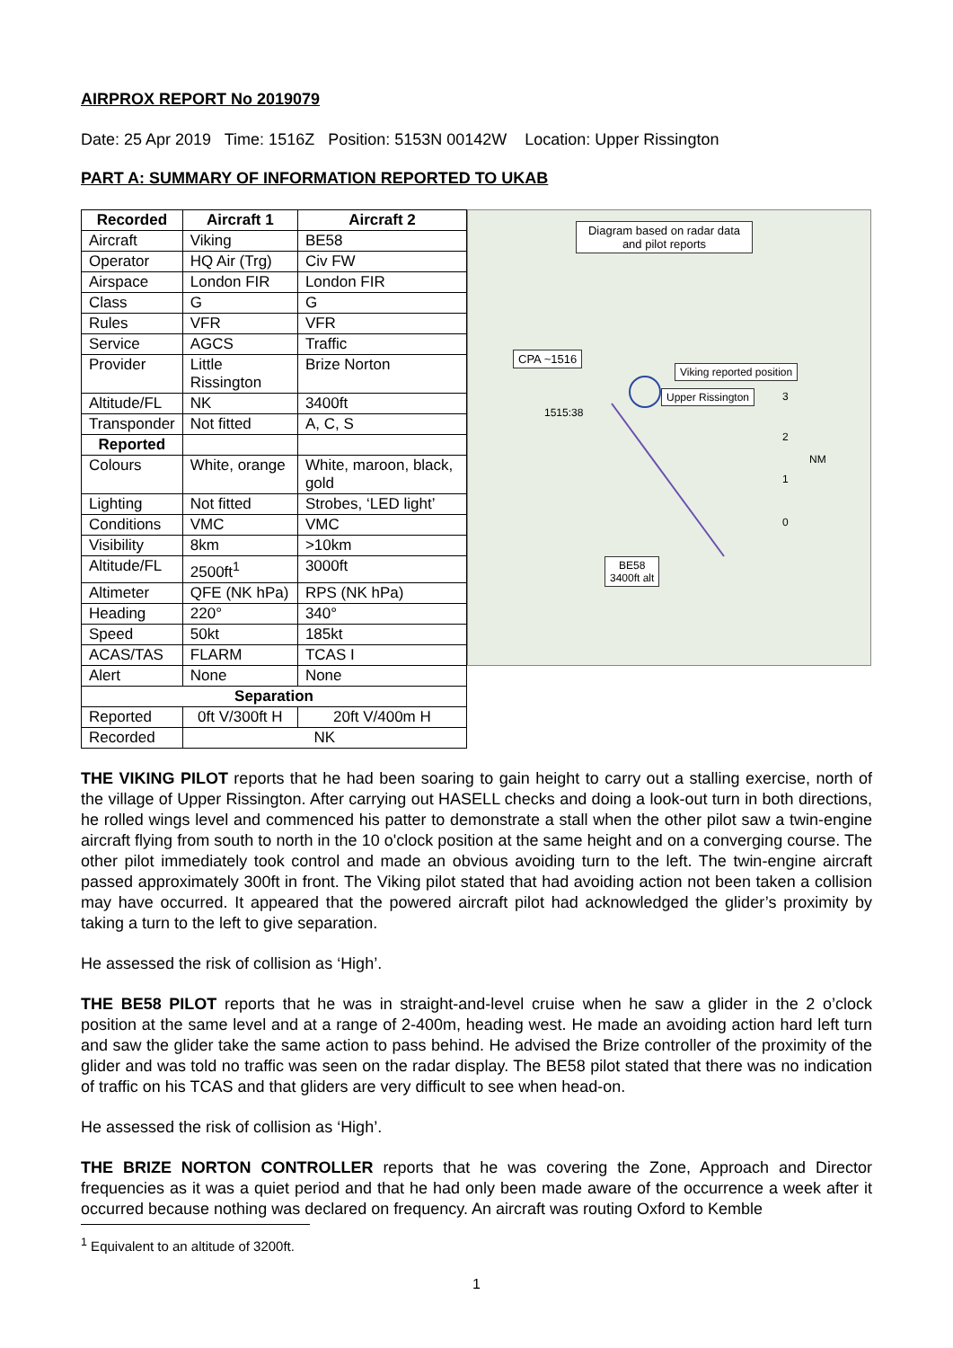AIRPROX REPORT No 2019079
Date: 25 Apr 2019 Time: 1516Z Position: 5153N 00142W Location: Upper Rissington
PART A: SUMMARY OF INFORMATION REPORTED TO UKAB
| Recorded | Aircraft 1 | Aircraft 2 |
| --- | --- | --- |
| Aircraft | Viking | BE58 |
| Operator | HQ Air (Trg) | Civ FW |
| Airspace | London FIR | London FIR |
| Class | G | G |
| Rules | VFR | VFR |
| Service | AGCS | Traffic |
| Provider | Little Rissington | Brize Norton |
| Altitude/FL | NK | 3400ft |
| Transponder | Not fitted | A, C, S |
| Reported | | |
| Colours | White, orange | White, maroon, black, gold |
| Lighting | Not fitted | Strobes, ‘LED light’ |
| Conditions | VMC | VMC |
| Visibility | 8km | >10km |
| Altitude/FL | 2500ft<sup>1</sup> | 3000ft |
| Altimeter | QFE (NK hPa) | RPS (NK hPa) |
| Heading | 220° | 340° |
| Speed | 50kt | 185kt |
| ACAS/TAS | FLARM | TCAS I |
| Alert | None | None |
| Separation | | |
| Reported | 0ft V/300ft H | 20ft V/400m H |
| Recorded | NK | |
Diagram based on radar data and pilot reports
CPA ~1516
Viking reported position
Upper Rissington
1515:38
BE58
3400ft alt
3
2
NM
1
0
THE VIKING PILOT reports that he had been soaring to gain height to carry out a stalling exercise, north of the village of Upper Rissington. After carrying out HASELL checks and doing a look-out turn in both directions, he rolled wings level and commenced his patter to demonstrate a stall when the other pilot saw a twin-engine aircraft flying from south to north in the 10 o'clock position at the same height and on a converging course. The other pilot immediately took control and made an obvious avoiding turn to the left. The twin-engine aircraft passed approximately 300ft in front. The Viking pilot stated that had avoiding action not been taken a collision may have occurred. It appeared that the powered aircraft pilot had acknowledged the glider’s proximity by taking a turn to the left to give separation.
He assessed the risk of collision as ‘High’.
THE BE58 PILOT reports that he was in straight-and-level cruise when he saw a glider in the 2 o’clock position at the same level and at a range of 2-400m, heading west. He made an avoiding action hard left turn and saw the glider take the same action to pass behind. He advised the Brize controller of the proximity of the glider and was told no traffic was seen on the radar display. The BE58 pilot stated that there was no indication of traffic on his TCAS and that gliders are very difficult to see when head-on.
He assessed the risk of collision as ‘High’.
THE BRIZE NORTON CONTROLLER reports that he was covering the Zone, Approach and Director frequencies as it was a quiet period and that he had only been made aware of the occurrence a week after it occurred because nothing was declared on frequency. An aircraft was routing Oxford to Kemble
<sup>1</sup> Equivalent to an altitude of 3200ft.
1